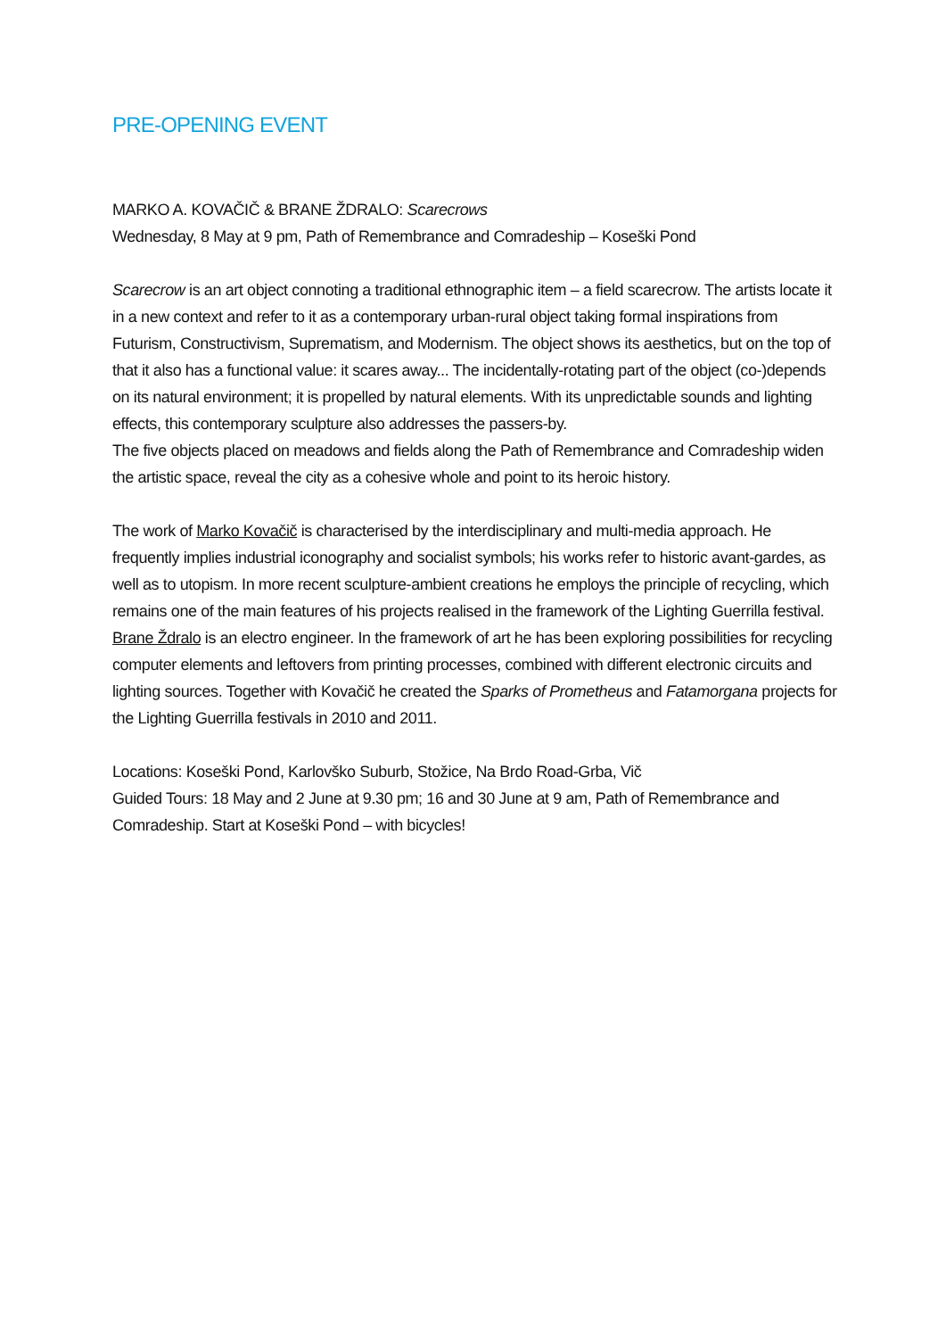PRE-OPENING EVENT
MARKO A. KOVAČIČ & BRANE ŽDRALO: Scarecrows
Wednesday, 8 May at 9 pm, Path of Remembrance and Comradeship – Koseški Pond
Scarecrow is an art object connoting a traditional ethnographic item – a field scarecrow. The artists locate it in a new context and refer to it as a contemporary urban-rural object taking formal inspirations from Futurism, Constructivism, Suprematism, and Modernism. The object shows its aesthetics, but on the top of that it also has a functional value: it scares away... The incidentally-rotating part of the object (co-)depends on its natural environment; it is propelled by natural elements. With its unpredictable sounds and lighting effects, this contemporary sculpture also addresses the passers-by.
The five objects placed on meadows and fields along the Path of Remembrance and Comradeship widen the artistic space, reveal the city as a cohesive whole and point to its heroic history.
The work of Marko Kovačič is characterised by the interdisciplinary and multi-media approach. He frequently implies industrial iconography and socialist symbols; his works refer to historic avant-gardes, as well as to utopism. In more recent sculpture-ambient creations he employs the principle of recycling, which remains one of the main features of his projects realised in the framework of the Lighting Guerrilla festival. Brane Ždralo is an electro engineer. In the framework of art he has been exploring possibilities for recycling computer elements and leftovers from printing processes, combined with different electronic circuits and lighting sources. Together with Kovačič he created the Sparks of Prometheus and Fatamorgana projects for the Lighting Guerrilla festivals in 2010 and 2011.
Locations: Koseški Pond, Karlovško Suburb, Stožice, Na Brdo Road-Grba, Vič
Guided Tours: 18 May and 2 June at 9.30 pm; 16 and 30 June at 9 am, Path of Remembrance and Comradeship. Start at Koseški Pond – with bicycles!